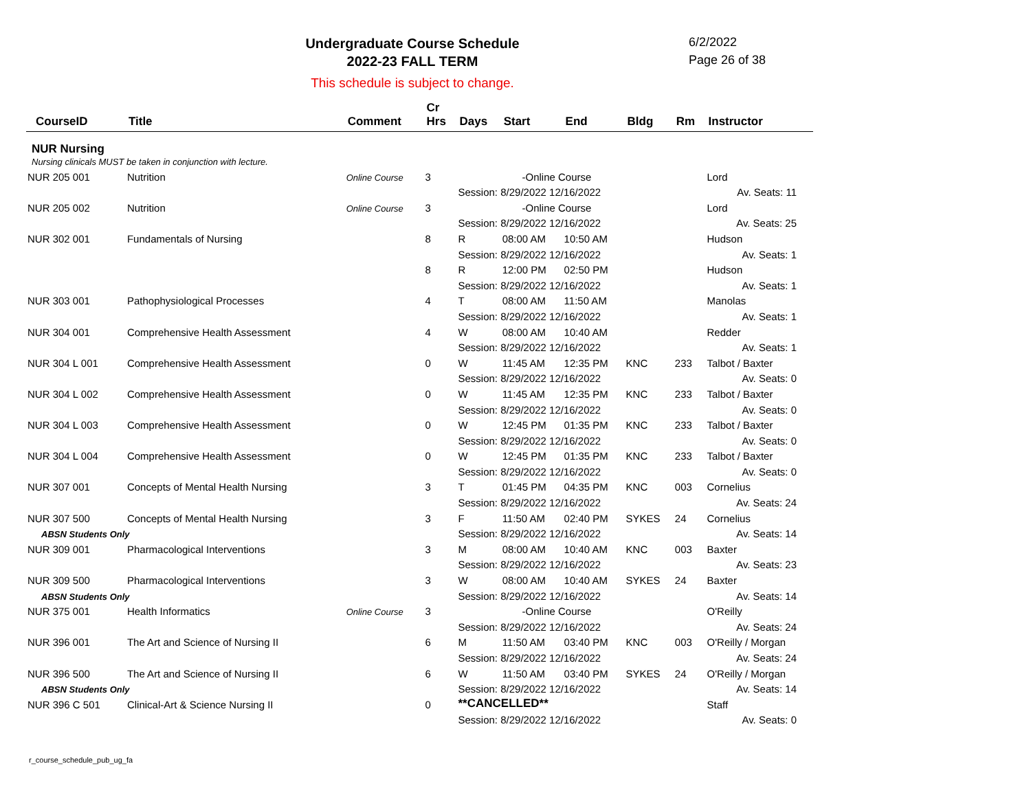Undergraduate Course Schedule
2022-23 FALL TERM
6/2/2022
Page 26 of 38
This schedule is subject to change.
| CourseID | Title | Comment | Cr Hrs | Days | Start | End | Bldg | Rm | Instructor |
| --- | --- | --- | --- | --- | --- | --- | --- | --- | --- |
| NUR Nursing | | | | | | | | | |
| Nursing clinicals MUST be taken in conjunction with lecture. | | | | | | | | | |
| NUR 205 001 | Nutrition | Online Course | 3 | -Online Course | | | | | Lord |
| | | | | Session: 8/29/2022 12/16/2022 | | | | | Av. Seats: 11 |
| NUR 205 002 | Nutrition | Online Course | 3 | -Online Course | | | | | Lord |
| | | | | Session: 8/29/2022 12/16/2022 | | | | | Av. Seats: 25 |
| NUR 302 001 | Fundamentals of Nursing | | 8 | R | 08:00 AM | 10:50 AM | | | Hudson |
| | | | | Session: 8/29/2022 12/16/2022 | | | | | Av. Seats: 1 |
| | | | 8 | R | 12:00 PM | 02:50 PM | | | Hudson |
| | | | | Session: 8/29/2022 12/16/2022 | | | | | Av. Seats: 1 |
| NUR 303 001 | Pathophysiological Processes | | 4 | T | 08:00 AM | 11:50 AM | | | Manolas |
| | | | | Session: 8/29/2022 12/16/2022 | | | | | Av. Seats: 1 |
| NUR 304 001 | Comprehensive Health Assessment | | 4 | W | 08:00 AM | 10:40 AM | | | Redder |
| | | | | Session: 8/29/2022 12/16/2022 | | | | | Av. Seats: 1 |
| NUR 304 L 001 | Comprehensive Health Assessment | | 0 | W | 11:45 AM | 12:35 PM | KNC | 233 | Talbot / Baxter |
| | | | | Session: 8/29/2022 12/16/2022 | | | | | Av. Seats: 0 |
| NUR 304 L 002 | Comprehensive Health Assessment | | 0 | W | 11:45 AM | 12:35 PM | KNC | 233 | Talbot / Baxter |
| | | | | Session: 8/29/2022 12/16/2022 | | | | | Av. Seats: 0 |
| NUR 304 L 003 | Comprehensive Health Assessment | | 0 | W | 12:45 PM | 01:35 PM | KNC | 233 | Talbot / Baxter |
| | | | | Session: 8/29/2022 12/16/2022 | | | | | Av. Seats: 0 |
| NUR 304 L 004 | Comprehensive Health Assessment | | 0 | W | 12:45 PM | 01:35 PM | KNC | 233 | Talbot / Baxter |
| | | | | Session: 8/29/2022 12/16/2022 | | | | | Av. Seats: 0 |
| NUR 307 001 | Concepts of Mental Health Nursing | | 3 | T | 01:45 PM | 04:35 PM | KNC | 003 | Cornelius |
| | | | | Session: 8/29/2022 12/16/2022 | | | | | Av. Seats: 24 |
| NUR 307 500 | Concepts of Mental Health Nursing | | 3 | F | 11:50 AM | 02:40 PM | SYKES | 24 | Cornelius |
| ABSN Students Only | | | | Session: 8/29/2022 12/16/2022 | | | | | Av. Seats: 14 |
| NUR 309 001 | Pharmacological Interventions | | 3 | M | 08:00 AM | 10:40 AM | KNC | 003 | Baxter |
| | | | | Session: 8/29/2022 12/16/2022 | | | | | Av. Seats: 23 |
| NUR 309 500 | Pharmacological Interventions | | 3 | W | 08:00 AM | 10:40 AM | SYKES | 24 | Baxter |
| ABSN Students Only | | | | Session: 8/29/2022 12/16/2022 | | | | | Av. Seats: 14 |
| NUR 375 001 | Health Informatics | Online Course | 3 | -Online Course | | | | | O'Reilly |
| | | | | Session: 8/29/2022 12/16/2022 | | | | | Av. Seats: 24 |
| NUR 396 001 | The Art and Science of Nursing II | | 6 | M | 11:50 AM | 03:40 PM | KNC | 003 | O'Reilly / Morgan |
| | | | | Session: 8/29/2022 12/16/2022 | | | | | Av. Seats: 24 |
| NUR 396 500 | The Art and Science of Nursing II | | 6 | W | 11:50 AM | 03:40 PM | SYKES | 24 | O'Reilly / Morgan |
| ABSN Students Only | | | | Session: 8/29/2022 12/16/2022 | | | | | Av. Seats: 14 |
| NUR 396 C 501 | Clinical-Art & Science Nursing II | | 0 | **CANCELLED** | | | | | Staff |
| | | | | Session: 8/29/2022 12/16/2022 | | | | | Av. Seats: 0 |
r_course_schedule_pub_ug_fa